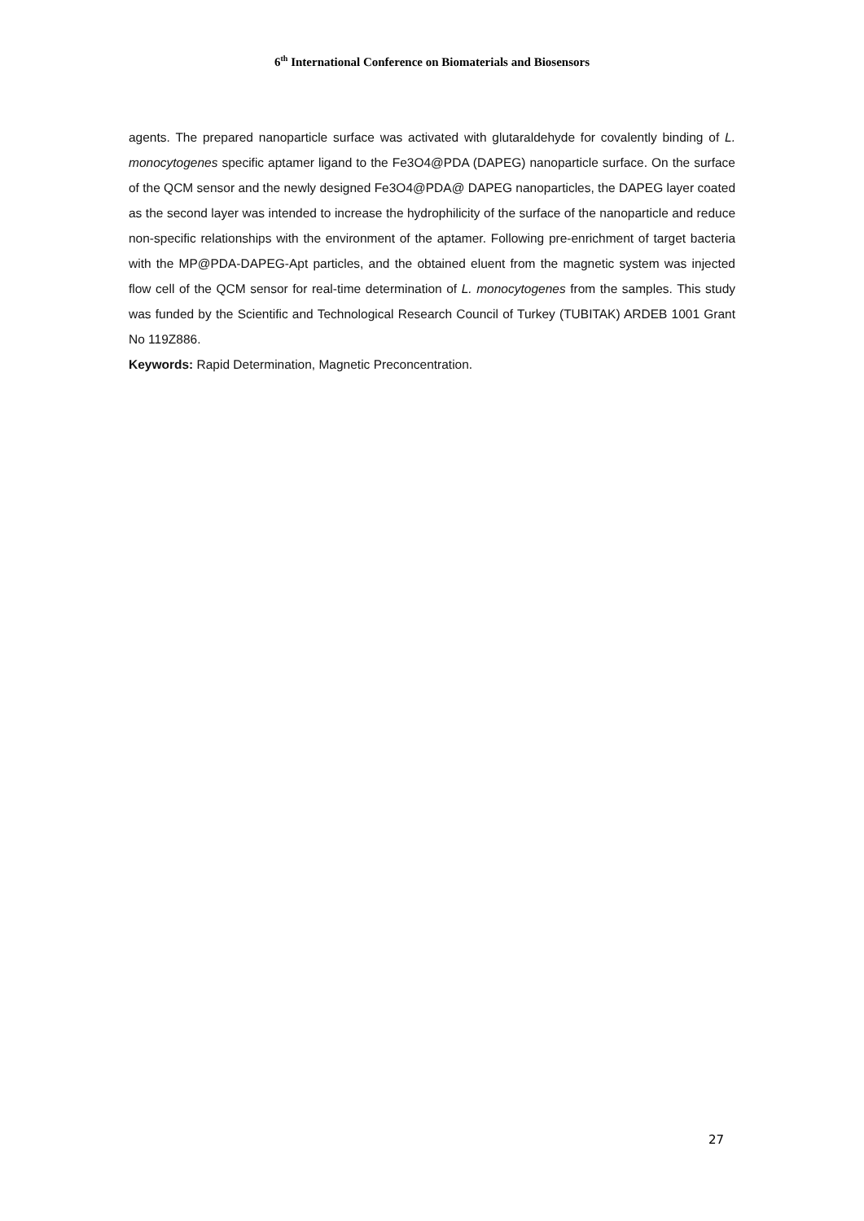6<sup>th</sup> International Conference on Biomaterials and Biosensors
agents. The prepared nanoparticle surface was activated with glutaraldehyde for covalently binding of L. monocytogenes specific aptamer ligand to the Fe3O4@PDA (DAPEG) nanoparticle surface. On the surface of the QCM sensor and the newly designed Fe3O4@PDA@ DAPEG nanoparticles, the DAPEG layer coated as the second layer was intended to increase the hydrophilicity of the surface of the nanoparticle and reduce non-specific relationships with the environment of the aptamer. Following pre-enrichment of target bacteria with the MP@PDA-DAPEG-Apt particles, and the obtained eluent from the magnetic system was injected flow cell of the QCM sensor for real-time determination of L. monocytogenes from the samples. This study was funded by the Scientific and Technological Research Council of Turkey (TUBITAK) ARDEB 1001 Grant No 119Z886.
Keywords: Rapid Determination, Magnetic Preconcentration.
27